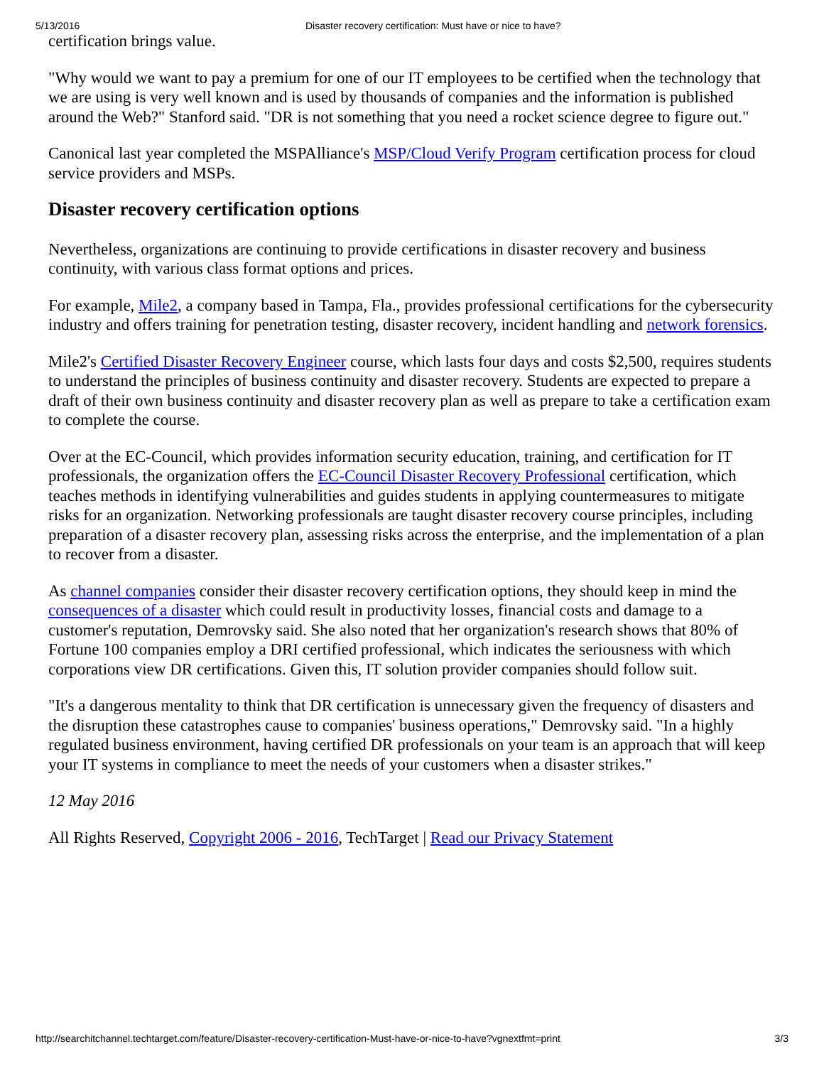5/13/2016 Disaster recovery certification: Must have or nice to have?
certification brings value.
"Why would we want to pay a premium for one of our IT employees to be certified when the technology that we are using is very well known and is used by thousands of companies and the information is published around the Web?" Stanford said. "DR is not something that you need a rocket science degree to figure out."
Canonical last year completed the MSPAlliance's MSP/Cloud Verify Program certification process for cloud service providers and MSPs.
Disaster recovery certification options
Nevertheless, organizations are continuing to provide certifications in disaster recovery and business continuity, with various class format options and prices.
For example, Mile2, a company based in Tampa, Fla., provides professional certifications for the cybersecurity industry and offers training for penetration testing, disaster recovery, incident handling and network forensics.
Mile2's Certified Disaster Recovery Engineer course, which lasts four days and costs $2,500, requires students to understand the principles of business continuity and disaster recovery. Students are expected to prepare a draft of their own business continuity and disaster recovery plan as well as prepare to take a certification exam to complete the course.
Over at the EC-Council, which provides information security education, training, and certification for IT professionals, the organization offers the EC-Council Disaster Recovery Professional certification, which teaches methods in identifying vulnerabilities and guides students in applying countermeasures to mitigate risks for an organization. Networking professionals are taught disaster recovery course principles, including preparation of a disaster recovery plan, assessing risks across the enterprise, and the implementation of a plan to recover from a disaster.
As channel companies consider their disaster recovery certification options, they should keep in mind the consequences of a disaster which could result in productivity losses, financial costs and damage to a customer's reputation, Demrovsky said. She also noted that her organization's research shows that 80% of Fortune 100 companies employ a DRI certified professional, which indicates the seriousness with which corporations view DR certifications. Given this, IT solution provider companies should follow suit.
"It's a dangerous mentality to think that DR certification is unnecessary given the frequency of disasters and the disruption these catastrophes cause to companies' business operations," Demrovsky said. "In a highly regulated business environment, having certified DR professionals on your team is an approach that will keep your IT systems in compliance to meet the needs of your customers when a disaster strikes."
12 May 2016
All Rights Reserved, Copyright 2006 - 2016, TechTarget | Read our Privacy Statement
http://searchitchannel.techtarget.com/feature/Disaster-recovery-certification-Must-have-or-nice-to-have?vgnextfmt=print 3/3